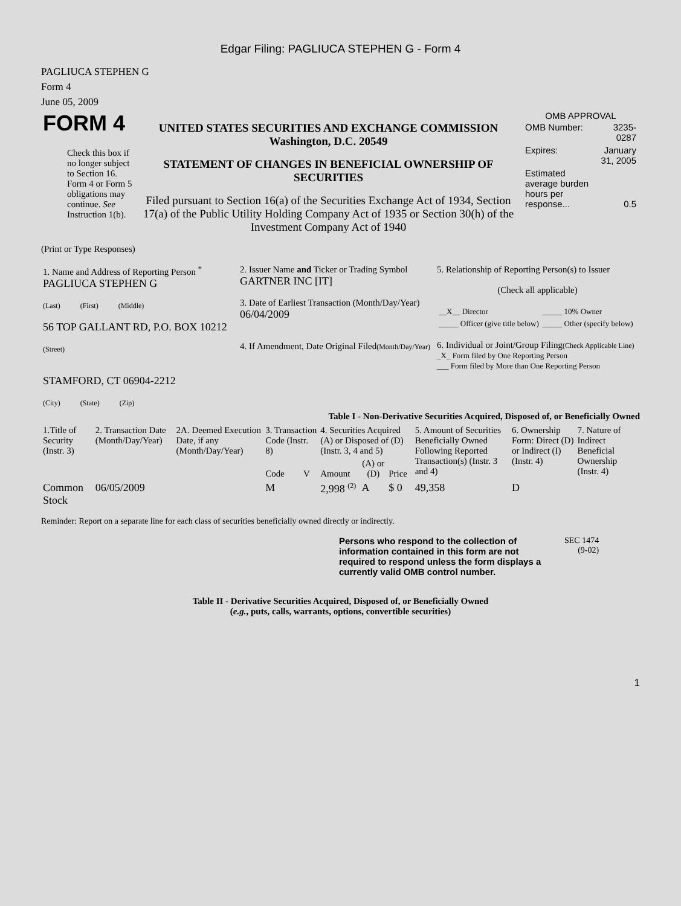Edgar Filing: PAGLIUCA STEPHEN G - Form 4
PAGLIUCA STEPHEN G
Form 4
June 05, 2009
| FORM 4 Check this box if no longer subject to Section 16. Form 4 or Form 5 obligations may continue. See Instruction 1(b). | UNITED STATES SECURITIES AND EXCHANGE COMMISSION Washington, D.C. 20549 STATEMENT OF CHANGES IN BENEFICIAL OWNERSHIP OF SECURITIES Filed pursuant to Section 16(a) of the Securities Exchange Act of 1934, Section 17(a) of the Public Utility Holding Company Act of 1935 or Section 30(h) of the Investment Company Act of 1940 | OMB APPROVAL / OMB Number: / 3235-0287 / / Expires: / January 31, 2005 / / Estimated average burden hours per response... / 0.5 / |
(Print or Type Responses)
| 1. Name and Address of Reporting Person <sup>*</sup> PAGLIUCA STEPHEN G (Last) (First) (Middle) 56 TOP GALLANT RD, P.O. BOX 10212 (Street) STAMFORD, CT 06904-2212 (City) (State) (Zip) | 2. Issuer Name and Ticker or Trading Symbol GARTNER INC [IT] 3. Date of Earliest Transaction (Month/Day/Year) 06/04/2009 4. If Amendment, Date Original Filed (Month/Day/Year) | 5. Relationship of Reporting Person(s) to Issuer (Check all applicable) / __X__ Director / _____ 10% Owner / / _____ Officer (give title below) / _____ Other (specify below) / 6. Individual or Joint/Group Filing (Check Applicable Line) _X_ Form filed by One Reporting Person ___ Form filed by More than One Reporting Person |
Table I - Non-Derivative Securities Acquired, Disposed of, or Beneficially Owned
| 1.Title of Security (Instr. 3) | 2. Transaction Date (Month/Day/Year) | 2A. Deemed Execution Date, if any (Month/Day/Year) | 3. Transaction Code (Instr. 8) | | 4. Securities Acquired (A) or Disposed of (D) (Instr. 3, 4 and 5) | | | 5. Amount of Securities Beneficially Owned Following Reported Transaction(s) (Instr. 3 and 4) | 6. Ownership Form: Direct (D) or Indirect (I) (Instr. 4) | 7. Nature of Indirect Beneficial Ownership (Instr. 4) |
| --- | --- | --- | --- | --- | --- | --- | --- | --- | --- | --- |
| | | | Code | V | Amount | (A) or (D) | Price | | | |
| Common Stock | 06/05/2009 | | M | | 2,998 <sup>(2)</sup> | A | $ 0 | 49,358 | D | |
Reminder: Report on a separate line for each class of securities beneficially owned directly or indirectly.
| Persons who respond to the collection of information contained in this form are not required to respond unless the form displays a currently valid OMB control number. | SEC 1474 (9-02) |
Table II - Derivative Securities Acquired, Disposed of, or Beneficially Owned
(e.g., puts, calls, warrants, options, convertible securities)
1